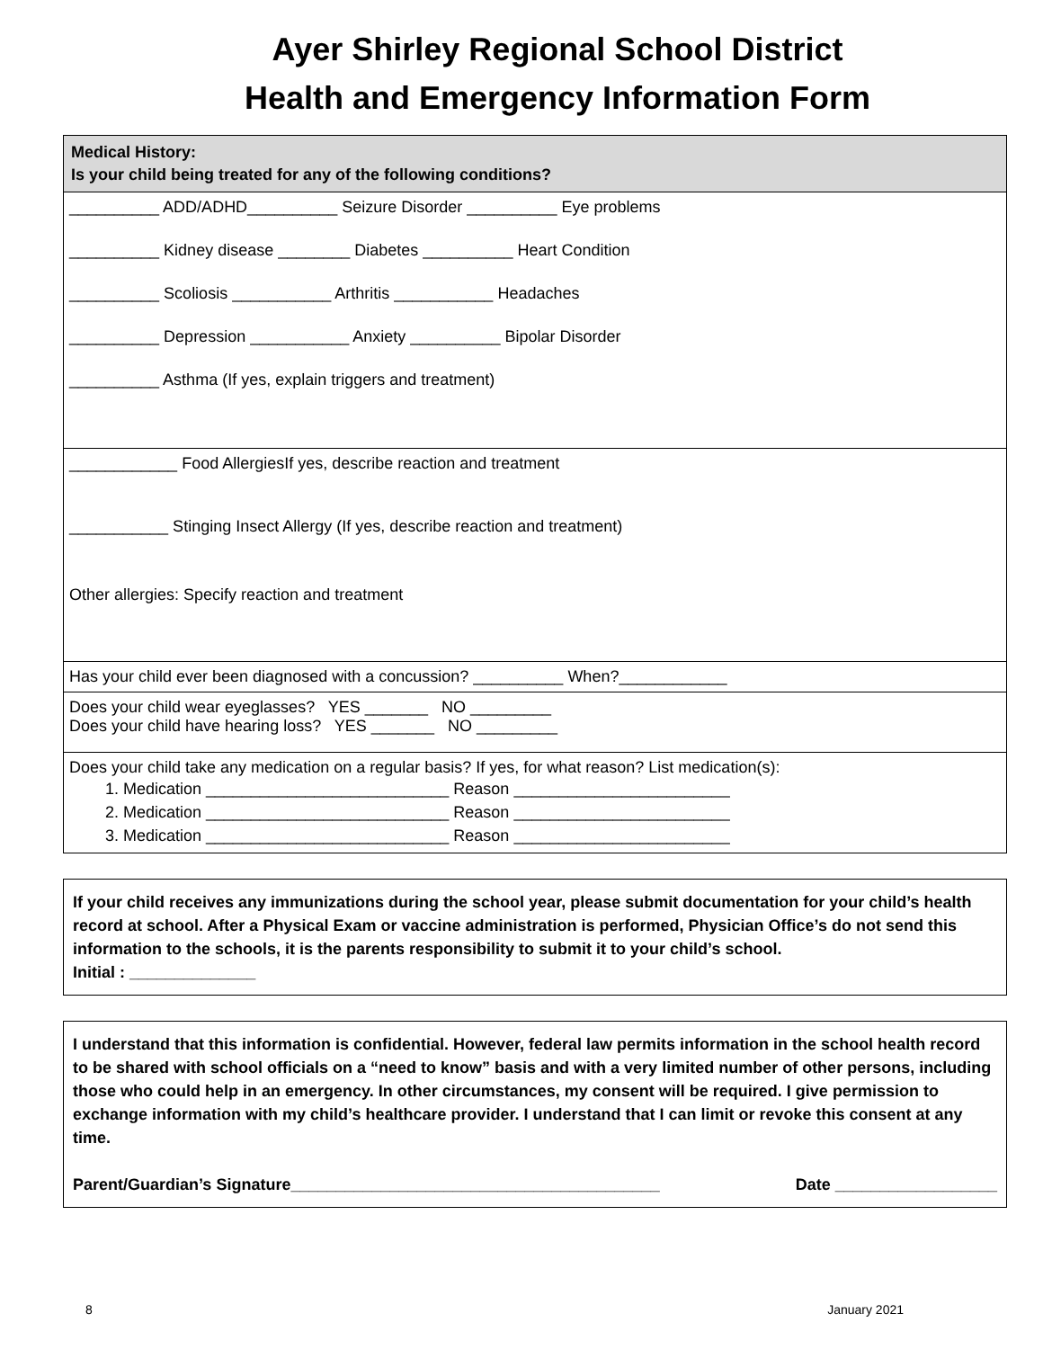Ayer Shirley Regional School District
Health and Emergency Information Form
Medical History:
Is your child being treated for any of the following conditions?
__________ ADD/ADHD__________ Seizure Disorder __________ Eye problems
__________ Kidney disease ________ Diabetes __________ Heart Condition
__________ Scoliosis ___________ Arthritis ___________ Headaches
__________ Depression ___________ Anxiety __________ Bipolar Disorder
__________ Asthma (If yes, explain triggers and treatment)
____________ Food AllergiesIf yes, describe reaction and treatment
___________ Stinging Insect Allergy (If yes, describe reaction and treatment)
Other allergies: Specify reaction and treatment
Has your child ever been diagnosed with a concussion? __________ When?____________
Does your child wear eyeglasses? YES _______ NO _________
Does your child have hearing loss? YES _______ NO _________
Does your child take any medication on a regular basis? If yes, for what reason? List medication(s):
1. Medication ___________________________ Reason ________________________
2. Medication ___________________________ Reason ________________________
3. Medication ___________________________ Reason ________________________
If your child receives any immunizations during the school year, please submit documentation for your child’s health record at school. After a Physical Exam or vaccine administration is performed, Physician Office’s do not send this information to the schools, it is the parents responsibility to submit it to your child’s school.
Initial : ______________
I understand that this information is confidential. However, federal law permits information in the school health record to be shared with school officials on a “need to know” basis and with a very limited number of other persons, including those who could help in an emergency. In other circumstances, my consent will be required. I give permission to exchange information with my child’s healthcare provider. I understand that I can limit or revoke this consent at any time.
Parent/Guardian’s Signature_________________________________________ Date __________________
8 January 2021